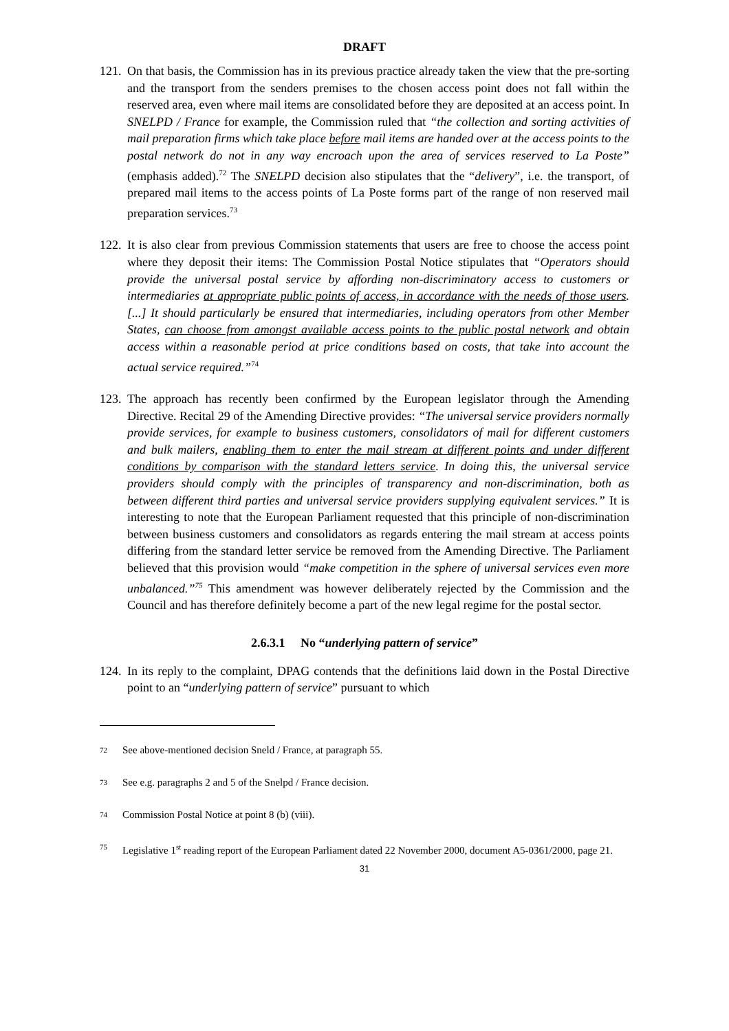DRAFT
121.
On that basis, the Commission has in its previous practice already taken the view that the pre-sorting and the transport from the senders premises to the chosen access point does not fall within the reserved area, even where mail items are consolidated before they are deposited at an access point. In SNELPD / France for example, the Commission ruled that “the collection and sorting activities of mail preparation firms which take place before mail items are handed over at the access points to the postal network do not in any way encroach upon the area of services reserved to La Poste” (emphasis added).<sup>72</sup> The SNELPD decision also stipulates that the “delivery”, i.e. the transport, of prepared mail items to the access points of La Poste forms part of the range of non reserved mail preparation services.<sup>73</sup>
122.
It is also clear from previous Commission statements that users are free to choose the access point where they deposit their items: The Commission Postal Notice stipulates that “Operators should provide the universal postal service by affording non-discriminatory access to customers or intermediaries at appropriate public points of access, in accordance with the needs of those users. [...] It should particularly be ensured that intermediaries, including operators from other Member States, can choose from amongst available access points to the public postal network and obtain access within a reasonable period at price conditions based on costs, that take into account the actual service required.”<sup>74</sup>
123.
The approach has recently been confirmed by the European legislator through the Amending Directive. Recital 29 of the Amending Directive provides: “The universal service providers normally provide services, for example to business customers, consolidators of mail for different customers and bulk mailers, enabling them to enter the mail stream at different points and under different conditions by comparison with the standard letters service. In doing this, the universal service providers should comply with the principles of transparency and non-discrimination, both as between different third parties and universal service providers supplying equivalent services.” It is interesting to note that the European Parliament requested that this principle of non-discrimination between business customers and consolidators as regards entering the mail stream at access points differing from the standard letter service be removed from the Amending Directive. The Parliament believed that this provision would “make competition in the sphere of universal services even more unbalanced.”<sup>75</sup> This amendment was however deliberately rejected by the Commission and the Council and has therefore definitely become a part of the new legal regime for the postal sector.
2.6.3.1 No “underlying pattern of service”
124.
In its reply to the complaint, DPAG contends that the definitions laid down in the Postal Directive point to an “underlying pattern of service” pursuant to which
<sup>72</sup>
See above-mentioned decision Sneld / France, at paragraph 55.
<sup>73</sup>
See e.g. paragraphs 2 and 5 of the Snelpd / France decision.
<sup>74</sup>
Commission Postal Notice at point 8 (b) (viii).
<sup>75</sup>
Legislative 1<sup>st</sup> reading report of the European Parliament dated 22 November 2000, document A5-0361/2000, page 21.
31